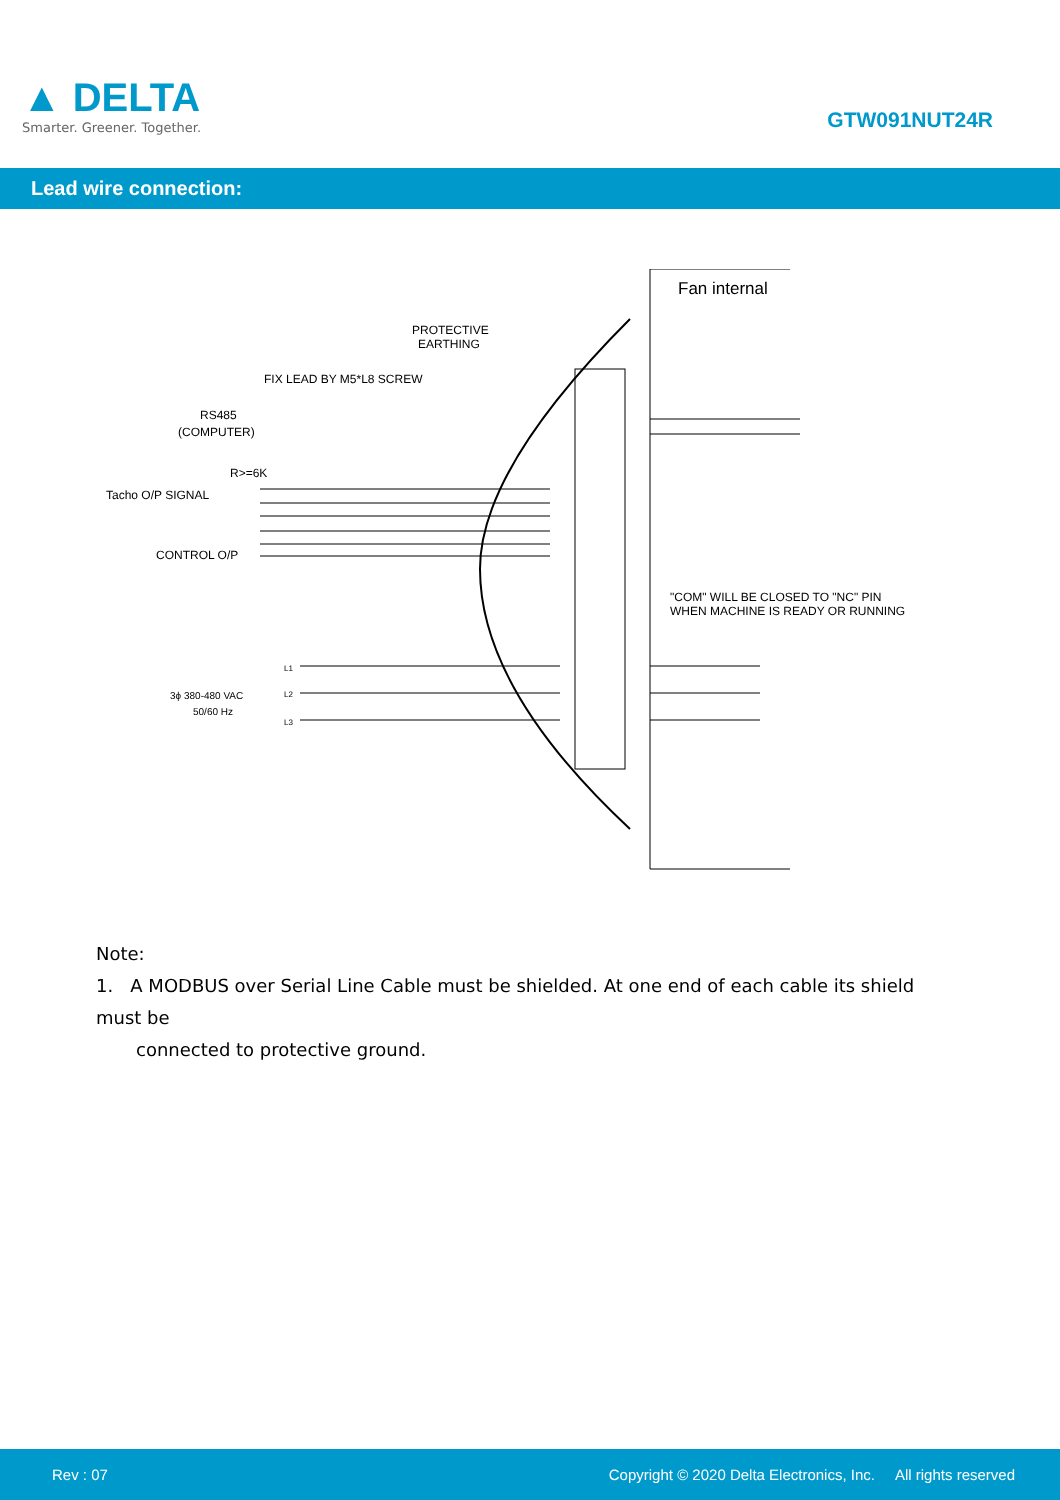▲ DELTA
Smarter. Greener. Together.
GTW091NUT24R
Lead wire connection:
Fan internal
PROTECTIVE
EARTHING
FIX LEAD BY M5*L8 SCREW
RS485
(COMPUTER)
R>=6K
Tacho O/P SIGNAL
CONTROL O/P
3ϕ 380-480 VAC
50/60 Hz
L1
L2
L3
"COM" WILL BE CLOSED TO "NC" PIN
WHEN MACHINE IS READY OR RUNNING
Note:
1. A MODBUS over Serial Line Cable must be shielded. At one end of each cable its shield must be
connected to protective ground.
Rev : 07 Copyright © 2020 Delta Electronics, Inc. All rights reserved